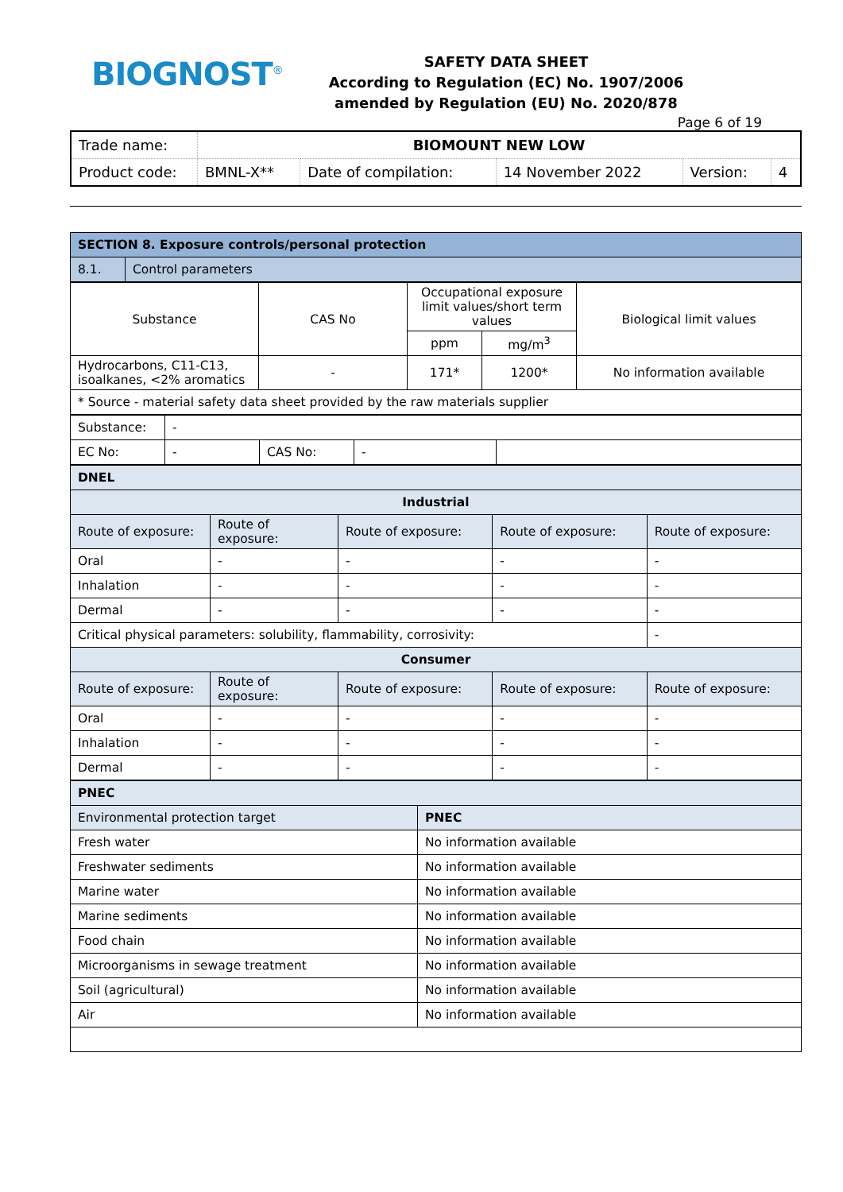BIOGNOST<sup>®</sup>
SAFETY DATA SHEET
According to Regulation (EC) No. 1907/2006
amended by Regulation (EU) No. 2020/878
Page 6 of 19
| Trade name: | BIOMOUNT NEW LOW | | | | |
| Product code: | BMNL-X** | Date of compilation: | 14 November 2022 | Version: | 4 |
| SECTION 8. Exposure controls/personal protection | |
| 8.1. | Control parameters |
| Substance | CAS No | Occupational exposure limit values/short term values | | Biological limit values |
| | | ppm | mg/m<sup>3</sup> | |
| Hydrocarbons, C11-C13, isoalkanes, <2% aromatics | - | 171* | 1200* | No information available |
| * Source - material safety data sheet provided by the raw materials supplier | | | | |
| Substance: | - | | | |
| EC No: | - | CAS No: | - | |
| DNEL | | | | |
| Industrial | | | | |
| Route of exposure: | Route of exposure: | Route of exposure: | Route of exposure: | Route of exposure: |
| Oral | - | - | - | - |
| Inhalation | - | - | - | - |
| Dermal | - | - | - | - |
| Critical physical parameters: solubility, flammability, corrosivity: | | | | - |
| Consumer | | | | |
| Route of exposure: | Route of exposure: | Route of exposure: | Route of exposure: | Route of exposure: |
| Oral | - | - | - | - |
| Inhalation | - | - | - | - |
| Dermal | - | - | - | - |
| PNEC | |
| Environmental protection target | PNEC |
| Fresh water | No information available |
| Freshwater sediments | No information available |
| Marine water | No information available |
| Marine sediments | No information available |
| Food chain | No information available |
| Microorganisms in sewage treatment | No information available |
| Soil (agricultural) | No information available |
| Air | No information available |